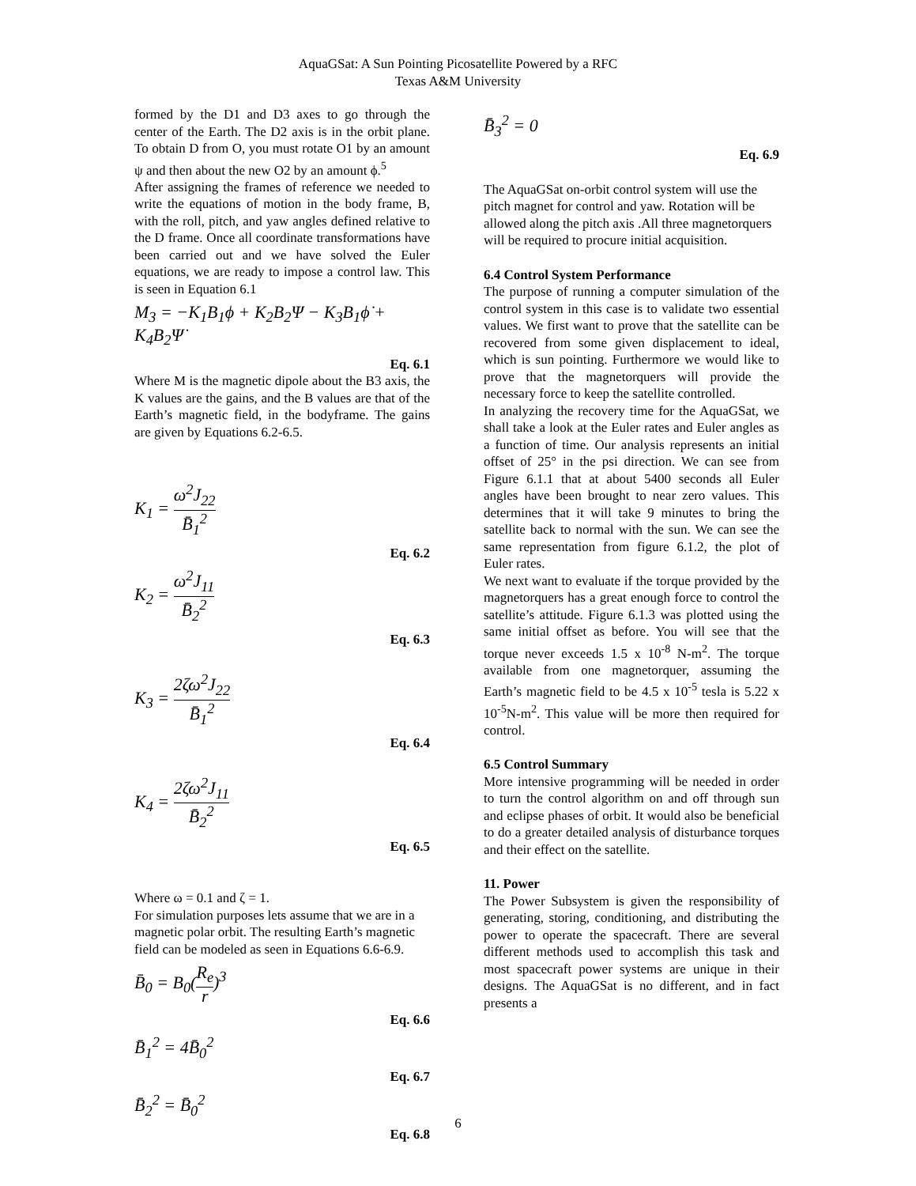AquaGSat: A Sun Pointing Picosatellite Powered by a RFC
Texas A&M University
formed by the D1 and D3 axes to go through the center of the Earth. The D2 axis is in the orbit plane. To obtain D from O, you must rotate O1 by an amount ψ and then about the new O2 by an amount ϕ.<sup>5</sup>
After assigning the frames of reference we needed to write the equations of motion in the body frame, B, with the roll, pitch, and yaw angles defined relative to the D frame. Once all coordinate transformations have been carried out and we have solved the Euler equations, we are ready to impose a control law. This is seen in Equation 6.1
M<sub>3</sub> = −K<sub>1</sub>B<sub>1</sub>ϕ + K<sub>2</sub>B<sub>2</sub>Ψ − K<sub>3</sub>B<sub>1</sub>ϕ̇ + K<sub>4</sub>B<sub>2</sub>Ψ̇
Eq. 6.1
Where M is the magnetic dipole about the B3 axis, the K values are the gains, and the B values are that of the Earth’s magnetic field, in the bodyframe. The gains are given by Equations 6.2-6.5.
K<sub>1</sub> = ω<sup>2</sup>J<sub>22</sub> B̄<sub>1</sub><sup>2</sup>
Eq. 6.2
K<sub>2</sub> = ω<sup>2</sup>J<sub>11</sub> B̄<sub>2</sub><sup>2</sup>
Eq. 6.3
K<sub>3</sub> = 2ζω<sup>2</sup>J<sub>22</sub> B̄<sub>1</sub><sup>2</sup>
Eq. 6.4
K<sub>4</sub> = 2ζω<sup>2</sup>J<sub>11</sub> B̄<sub>2</sub><sup>2</sup>
Eq. 6.5
Where ω = 0.1 and ζ = 1.
For simulation purposes lets assume that we are in a magnetic polar orbit. The resulting Earth’s magnetic field can be modeled as seen in Equations 6.6-6.9.
B̄<sub>0</sub> = B<sub>0</sub>(R<sub>e</sub> r)<sup>3</sup>
Eq. 6.6
B̄<sub>1</sub><sup>2</sup> = 4B̄<sub>0</sub><sup>2</sup>
Eq. 6.7
B̄<sub>2</sub><sup>2</sup> = B̄<sub>0</sub><sup>2</sup>
Eq. 6.8
B̄<sub>3</sub><sup>2</sup> = 0
Eq. 6.9
The AquaGSat on-orbit control system will use the pitch magnet for control and yaw. Rotation will be allowed along the pitch axis .All three magnetorquers will be required to procure initial acquisition.
6.4 Control System Performance
The purpose of running a computer simulation of the control system in this case is to validate two essential values. We first want to prove that the satellite can be recovered from some given displacement to ideal, which is sun pointing. Furthermore we would like to prove that the magnetorquers will provide the necessary force to keep the satellite controlled.
In analyzing the recovery time for the AquaGSat, we shall take a look at the Euler rates and Euler angles as a function of time. Our analysis represents an initial offset of 25° in the psi direction. We can see from Figure 6.1.1 that at about 5400 seconds all Euler angles have been brought to near zero values. This determines that it will take 9 minutes to bring the satellite back to normal with the sun. We can see the same representation from figure 6.1.2, the plot of Euler rates.
We next want to evaluate if the torque provided by the magnetorquers has a great enough force to control the satellite’s attitude. Figure 6.1.3 was plotted using the same initial offset as before. You will see that the torque never exceeds 1.5 x 10<sup>-8</sup> N-m<sup>2</sup>. The torque available from one magnetorquer, assuming the Earth’s magnetic field to be 4.5 x 10<sup>-5</sup> tesla is 5.22 x 10<sup>-5</sup>N-m<sup>2</sup>. This value will be more then required for control.
6.5 Control Summary
More intensive programming will be needed in order to turn the control algorithm on and off through sun and eclipse phases of orbit. It would also be beneficial to do a greater detailed analysis of disturbance torques and their effect on the satellite.
11. Power
The Power Subsystem is given the responsibility of generating, storing, conditioning, and distributing the power to operate the spacecraft. There are several different methods used to accomplish this task and most spacecraft power systems are unique in their designs. The AquaGSat is no different, and in fact presents a
6